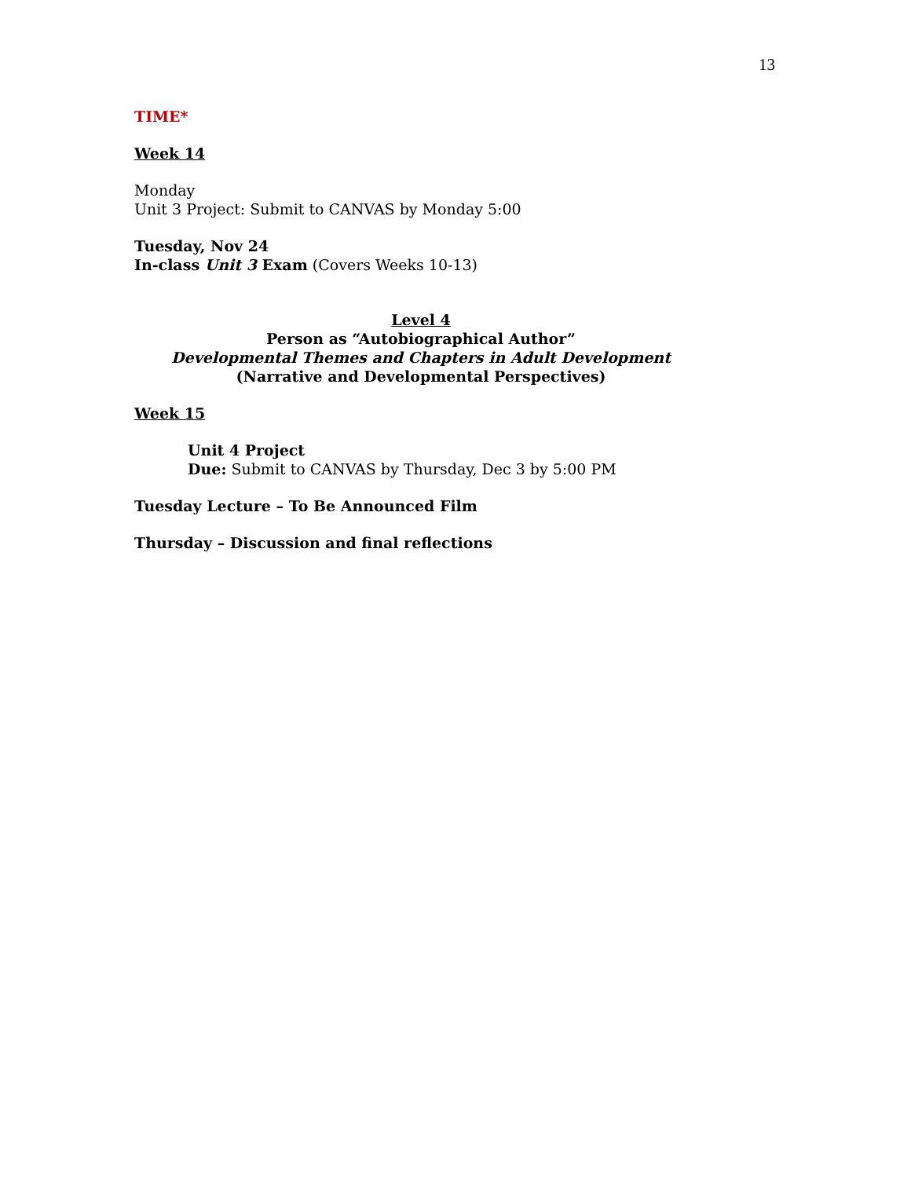13
TIME*
Week 14
Monday
Unit 3 Project: Submit to CANVAS by Monday 5:00
Tuesday, Nov 24
In-class Unit 3 Exam (Covers Weeks 10-13)
Level 4
Person as “Autobiographical Author”
Developmental Themes and Chapters in Adult Development
(Narrative and Developmental Perspectives)
Week 15
Unit 4 Project
Due: Submit to CANVAS by Thursday, Dec 3 by 5:00 PM
Tuesday Lecture – To Be Announced Film
Thursday – Discussion and final reflections